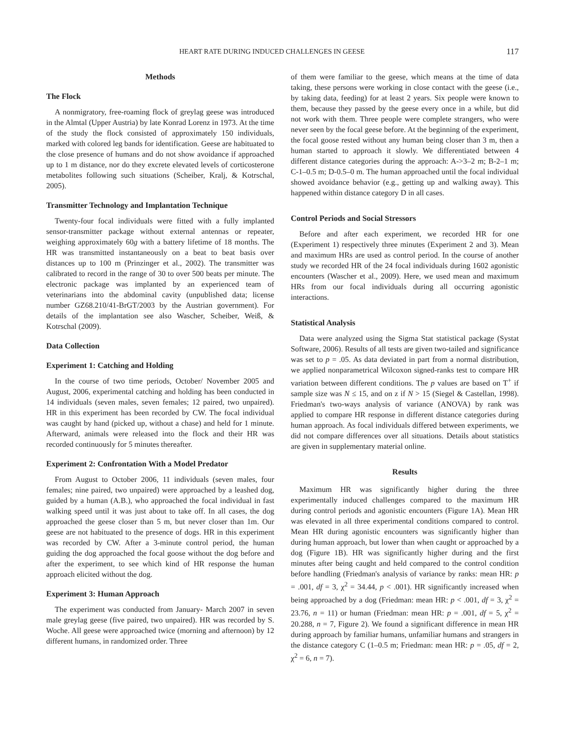HEART RATE DURING INDUCED CHALLENGES IN GEESE 117
Methods
The Flock
A nonmigratory, free-roaming flock of greylag geese was introduced in the Almtal (Upper Austria) by late Konrad Lorenz in 1973. At the time of the study the flock consisted of approximately 150 individuals, marked with colored leg bands for identification. Geese are habituated to the close presence of humans and do not show avoidance if approached up to 1 m distance, nor do they excrete elevated levels of corticosterone metabolites following such situations (Scheiber, Kralj, & Kotrschal, 2005).
Transmitter Technology and Implantation Technique
Twenty-four focal individuals were fitted with a fully implanted sensor-transmitter package without external antennas or repeater, weighing approximately 60g with a battery lifetime of 18 months. The HR was transmitted instantaneously on a beat to beat basis over distances up to 100 m (Prinzinger et al., 2002). The transmitter was calibrated to record in the range of 30 to over 500 beats per minute. The electronic package was implanted by an experienced team of veterinarians into the abdominal cavity (unpublished data; license number GZ68.210/41-BrGT/2003 by the Austrian government). For details of the implantation see also Wascher, Scheiber, Weiß, & Kotrschal (2009).
Data Collection
Experiment 1: Catching and Holding
In the course of two time periods, October/ November 2005 and August, 2006, experimental catching and holding has been conducted in 14 individuals (seven males, seven females; 12 paired, two unpaired). HR in this experiment has been recorded by CW. The focal individual was caught by hand (picked up, without a chase) and held for 1 minute. Afterward, animals were released into the flock and their HR was recorded continuously for 5 minutes thereafter.
Experiment 2: Confrontation With a Model Predator
From August to October 2006, 11 individuals (seven males, four females; nine paired, two unpaired) were approached by a leashed dog, guided by a human (A.B.), who approached the focal individual in fast walking speed until it was just about to take off. In all cases, the dog approached the geese closer than 5 m, but never closer than 1m. Our geese are not habituated to the presence of dogs. HR in this experiment was recorded by CW. After a 3-minute control period, the human guiding the dog approached the focal goose without the dog before and after the experiment, to see which kind of HR response the human approach elicited without the dog.
Experiment 3: Human Approach
The experiment was conducted from January- March 2007 in seven male greylag geese (five paired, two unpaired). HR was recorded by S. Woche. All geese were approached twice (morning and afternoon) by 12 different humans, in randomized order. Three
of them were familiar to the geese, which means at the time of data taking, these persons were working in close contact with the geese (i.e., by taking data, feeding) for at least 2 years. Six people were known to them, because they passed by the geese every once in a while, but did not work with them. Three people were complete strangers, who were never seen by the focal geese before. At the beginning of the experiment, the focal goose rested without any human being closer than 3 m, then a human started to approach it slowly. We differentiated between 4 different distance categories during the approach: A->3–2 m; B-2–1 m; C-1–0.5 m; D-0.5–0 m. The human approached until the focal individual showed avoidance behavior (e.g., getting up and walking away). This happened within distance category D in all cases.
Control Periods and Social Stressors
Before and after each experiment, we recorded HR for one (Experiment 1) respectively three minutes (Experiment 2 and 3). Mean and maximum HRs are used as control period. In the course of another study we recorded HR of the 24 focal individuals during 1602 agonistic encounters (Wascher et al., 2009). Here, we used mean and maximum HRs from our focal individuals during all occurring agonistic interactions.
Statistical Analysis
Data were analyzed using the Sigma Stat statistical package (Systat Software, 2006). Results of all tests are given two-tailed and significance was set to p = .05. As data deviated in part from a normal distribution, we applied nonparametrical Wilcoxon signed-ranks test to compare HR variation between different conditions. The p values are based on T<sup>+</sup> if sample size was N ≤ 15, and on z if N > 15 (Siegel & Castellan, 1998). Friedman's two-ways analysis of variance (ANOVA) by rank was applied to compare HR response in different distance categories during human approach. As focal individuals differed between experiments, we did not compare differences over all situations. Details about statistics are given in supplementary material online.
Results
Maximum HR was significantly higher during the three experimentally induced challenges compared to the maximum HR during control periods and agonistic encounters (Figure 1A). Mean HR was elevated in all three experimental conditions compared to control. Mean HR during agonistic encounters was significantly higher than during human approach, but lower than when caught or approached by a dog (Figure 1B). HR was significantly higher during and the first minutes after being caught and held compared to the control condition before handling (Friedman's analysis of variance by ranks: mean HR: p = .001, df = 3, χ<sup>2</sup> = 34.44, p < .001). HR significantly increased when being approached by a dog (Friedman: mean HR: p < .001, df = 3, χ<sup>2</sup> = 23.76, n = 11) or human (Friedman: mean HR: p = .001, df = 5, χ<sup>2</sup> = 20.288, n = 7, Figure 2). We found a significant difference in mean HR during approach by familiar humans, unfamiliar humans and strangers in the distance category C (1–0.5 m; Friedman: mean HR: p = .05, df = 2, χ<sup>2</sup> = 6, n = 7).